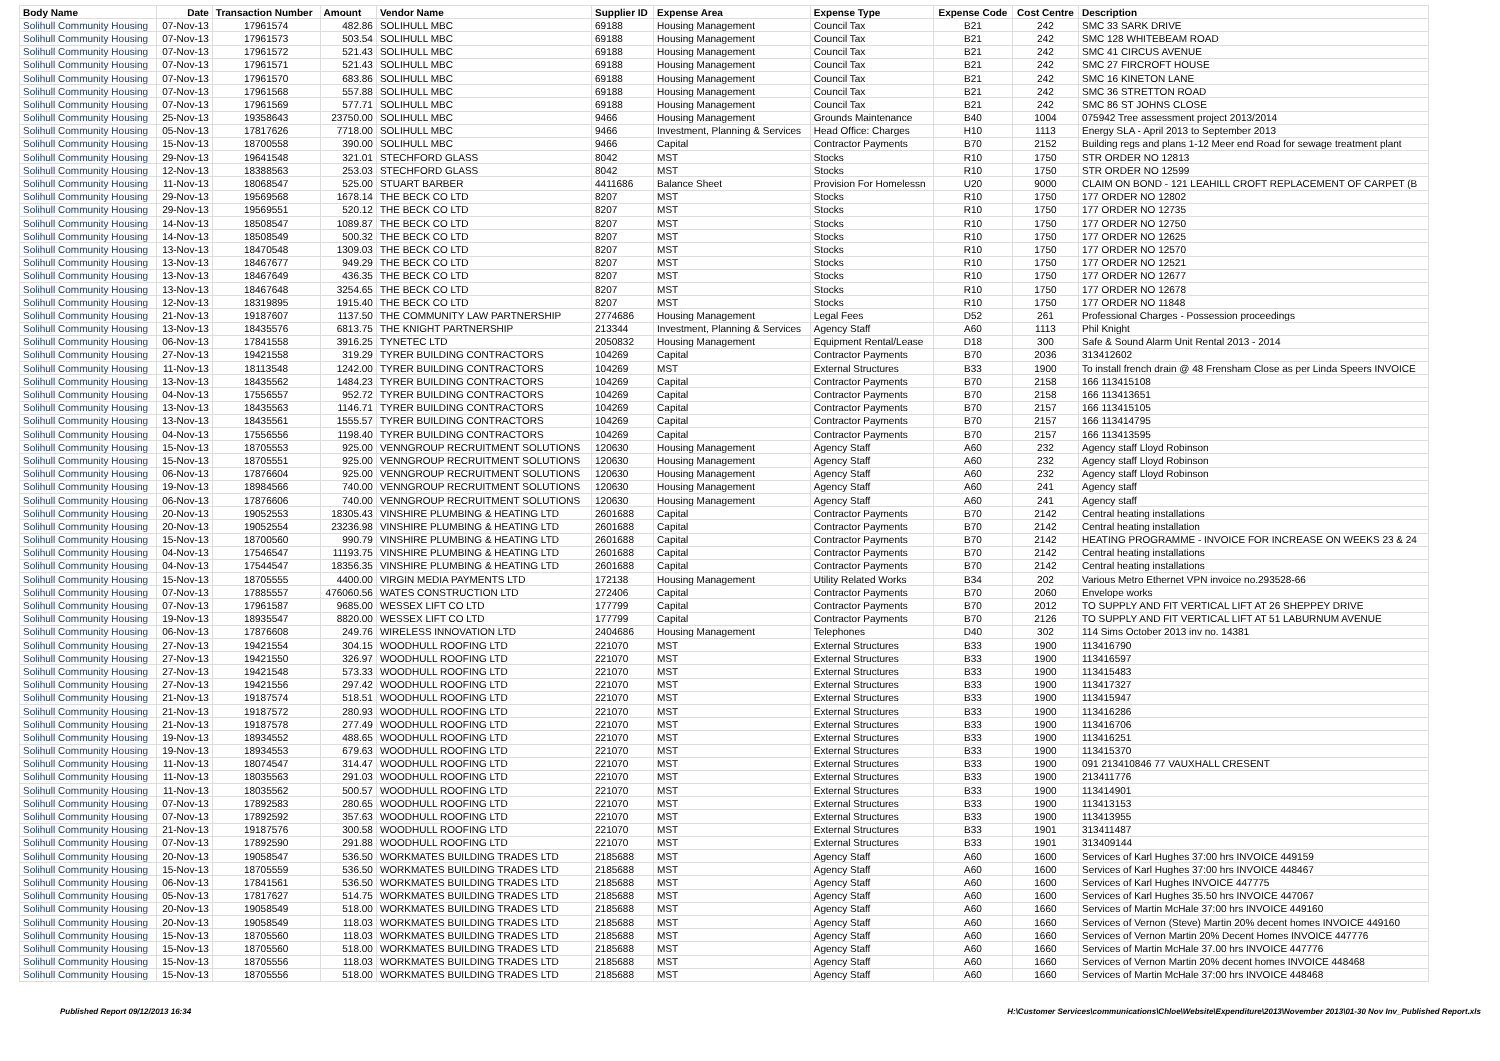| Body Name | Date | Transaction Number | Amount | Vendor Name | Supplier ID | Expense Area | Expense Type | Expense Code | Cost Centre | Description |
| --- | --- | --- | --- | --- | --- | --- | --- | --- | --- | --- |
| Solihull Community Housing | 07-Nov-13 | 17961574 | 482.86 | SOLIHULL MBC | 69188 | Housing Management | Council Tax | B21 | 242 | SMC 33 SARK DRIVE |
| Solihull Community Housing | 07-Nov-13 | 17961573 | 503.54 | SOLIHULL MBC | 69188 | Housing Management | Council Tax | B21 | 242 | SMC 128 WHITEBEAM ROAD |
| Solihull Community Housing | 07-Nov-13 | 17961572 | 521.43 | SOLIHULL MBC | 69188 | Housing Management | Council Tax | B21 | 242 | SMC 41 CIRCUS AVENUE |
| Solihull Community Housing | 07-Nov-13 | 17961571 | 521.43 | SOLIHULL MBC | 69188 | Housing Management | Council Tax | B21 | 242 | SMC 27 FIRCROFT HOUSE |
| Solihull Community Housing | 07-Nov-13 | 17961570 | 683.86 | SOLIHULL MBC | 69188 | Housing Management | Council Tax | B21 | 242 | SMC 16 KINETON LANE |
| Solihull Community Housing | 07-Nov-13 | 17961568 | 557.88 | SOLIHULL MBC | 69188 | Housing Management | Council Tax | B21 | 242 | SMC 36 STRETTON ROAD |
| Solihull Community Housing | 07-Nov-13 | 17961569 | 577.71 | SOLIHULL MBC | 69188 | Housing Management | Council Tax | B21 | 242 | SMC 86 ST JOHNS CLOSE |
| Solihull Community Housing | 25-Nov-13 | 19358643 | 23750.00 | SOLIHULL MBC | 9466 | Housing Management | Grounds Maintenance | B40 | 1004 | 075942 Tree assessment project 2013/2014 |
| Solihull Community Housing | 05-Nov-13 | 17817626 | 7718.00 | SOLIHULL MBC | 9466 | Investment, Planning & Services | Head Office: Charges | H10 | 1113 | Energy SLA - April 2013 to September 2013 |
| Solihull Community Housing | 15-Nov-13 | 18700558 | 390.00 | SOLIHULL MBC | 9466 | Capital | Contractor Payments | B70 | 2152 | Building regs and plans 1-12 Meer end Road for sewage treatment plant |
| Solihull Community Housing | 29-Nov-13 | 19641548 | 321.01 | STECHFORD GLASS | 8042 | MST | Stocks | R10 | 1750 | STR ORDER NO 12813 |
| Solihull Community Housing | 12-Nov-13 | 18388563 | 253.03 | STECHFORD GLASS | 8042 | MST | Stocks | R10 | 1750 | STR ORDER NO 12599 |
| Solihull Community Housing | 11-Nov-13 | 18068547 | 525.00 | STUART BARBER | 4411686 | Balance Sheet | Provision For Homelessn | U20 | 9000 | CLAIM ON BOND - 121 LEAHILL CROFT REPLACEMENT OF CARPET (B |
| Solihull Community Housing | 29-Nov-13 | 19569568 | 1678.14 | THE BECK CO LTD | 8207 | MST | Stocks | R10 | 1750 | 177 ORDER NO 12802 |
| Solihull Community Housing | 29-Nov-13 | 19569551 | 520.12 | THE BECK CO LTD | 8207 | MST | Stocks | R10 | 1750 | 177 ORDER NO 12735 |
| Solihull Community Housing | 14-Nov-13 | 18508547 | 1089.87 | THE BECK CO LTD | 8207 | MST | Stocks | R10 | 1750 | 177 ORDER NO 12750 |
| Solihull Community Housing | 14-Nov-13 | 18508549 | 500.32 | THE BECK CO LTD | 8207 | MST | Stocks | R10 | 1750 | 177 ORDER NO 12625 |
| Solihull Community Housing | 13-Nov-13 | 18470548 | 1309.03 | THE BECK CO LTD | 8207 | MST | Stocks | R10 | 1750 | 177 ORDER NO 12570 |
| Solihull Community Housing | 13-Nov-13 | 18467677 | 949.29 | THE BECK CO LTD | 8207 | MST | Stocks | R10 | 1750 | 177 ORDER NO 12521 |
| Solihull Community Housing | 13-Nov-13 | 18467649 | 436.35 | THE BECK CO LTD | 8207 | MST | Stocks | R10 | 1750 | 177 ORDER NO 12677 |
| Solihull Community Housing | 13-Nov-13 | 18467648 | 3254.65 | THE BECK CO LTD | 8207 | MST | Stocks | R10 | 1750 | 177 ORDER NO 12678 |
| Solihull Community Housing | 12-Nov-13 | 18319895 | 1915.40 | THE BECK CO LTD | 8207 | MST | Stocks | R10 | 1750 | 177 ORDER NO 11848 |
| Solihull Community Housing | 21-Nov-13 | 19187607 | 1137.50 | THE COMMUNITY LAW PARTNERSHIP | 2774686 | Housing Management | Legal Fees | D52 | 261 | Professional Charges - Possession proceedings |
| Solihull Community Housing | 13-Nov-13 | 18435576 | 6813.75 | THE KNIGHT PARTNERSHIP | 213344 | Investment, Planning & Services | Agency Staff | A60 | 1113 | Phil Knight |
| Solihull Community Housing | 06-Nov-13 | 17841558 | 3916.25 | TYNETEC LTD | 2050832 | Housing Management | Equipment Rental/Lease | D18 | 300 | Safe & Sound Alarm Unit Rental 2013 - 2014 |
| Solihull Community Housing | 27-Nov-13 | 19421558 | 319.29 | TYRER BUILDING CONTRACTORS | 104269 | Capital | Contractor Payments | B70 | 2036 | 313412602 |
| Solihull Community Housing | 11-Nov-13 | 18113548 | 1242.00 | TYRER BUILDING CONTRACTORS | 104269 | MST | External Structures | B33 | 1900 | To install french drain @ 48 Frensham Close as per Linda Speers INVOICE |
| Solihull Community Housing | 13-Nov-13 | 18435562 | 1484.23 | TYRER BUILDING CONTRACTORS | 104269 | Capital | Contractor Payments | B70 | 2158 | 166 113415108 |
| Solihull Community Housing | 04-Nov-13 | 17556557 | 952.72 | TYRER BUILDING CONTRACTORS | 104269 | Capital | Contractor Payments | B70 | 2158 | 166 113413651 |
| Solihull Community Housing | 13-Nov-13 | 18435563 | 1146.71 | TYRER BUILDING CONTRACTORS | 104269 | Capital | Contractor Payments | B70 | 2157 | 166 113415105 |
| Solihull Community Housing | 13-Nov-13 | 18435561 | 1555.57 | TYRER BUILDING CONTRACTORS | 104269 | Capital | Contractor Payments | B70 | 2157 | 166 113414795 |
| Solihull Community Housing | 04-Nov-13 | 17556556 | 1198.40 | TYRER BUILDING CONTRACTORS | 104269 | Capital | Contractor Payments | B70 | 2157 | 166 113413595 |
| Solihull Community Housing | 15-Nov-13 | 18705553 | 925.00 | VENNGROUP RECRUITMENT SOLUTIONS | 120630 | Housing Management | Agency Staff | A60 | 232 | Agency staff Lloyd Robinson |
| Solihull Community Housing | 15-Nov-13 | 18705551 | 925.00 | VENNGROUP RECRUITMENT SOLUTIONS | 120630 | Housing Management | Agency Staff | A60 | 232 | Agency staff Lloyd Robinson |
| Solihull Community Housing | 06-Nov-13 | 17876604 | 925.00 | VENNGROUP RECRUITMENT SOLUTIONS | 120630 | Housing Management | Agency Staff | A60 | 232 | Agency staff Lloyd Robinson |
| Solihull Community Housing | 19-Nov-13 | 18984566 | 740.00 | VENNGROUP RECRUITMENT SOLUTIONS | 120630 | Housing Management | Agency Staff | A60 | 241 | Agency staff |
| Solihull Community Housing | 06-Nov-13 | 17876606 | 740.00 | VENNGROUP RECRUITMENT SOLUTIONS | 120630 | Housing Management | Agency Staff | A60 | 241 | Agency staff |
| Solihull Community Housing | 20-Nov-13 | 19052553 | 18305.43 | VINSHIRE PLUMBING & HEATING LTD | 2601688 | Capital | Contractor Payments | B70 | 2142 | Central heating installations |
| Solihull Community Housing | 20-Nov-13 | 19052554 | 23236.98 | VINSHIRE PLUMBING & HEATING LTD | 2601688 | Capital | Contractor Payments | B70 | 2142 | Central heating installation |
| Solihull Community Housing | 15-Nov-13 | 18700560 | 990.79 | VINSHIRE PLUMBING & HEATING LTD | 2601688 | Capital | Contractor Payments | B70 | 2142 | HEATING PROGRAMME - INVOICE FOR INCREASE ON WEEKS 23 & 24 |
| Solihull Community Housing | 04-Nov-13 | 17546547 | 11193.75 | VINSHIRE PLUMBING & HEATING LTD | 2601688 | Capital | Contractor Payments | B70 | 2142 | Central heating installations |
| Solihull Community Housing | 04-Nov-13 | 17544547 | 18356.35 | VINSHIRE PLUMBING & HEATING LTD | 2601688 | Capital | Contractor Payments | B70 | 2142 | Central heating installations |
| Solihull Community Housing | 15-Nov-13 | 18705555 | 4400.00 | VIRGIN MEDIA PAYMENTS LTD | 172138 | Housing Management | Utility Related Works | B34 | 202 | Various Metro Ethernet VPN invoice no.293528-66 |
| Solihull Community Housing | 07-Nov-13 | 17885557 | 476060.56 | WATES CONSTRUCTION LTD | 272406 | Capital | Contractor Payments | B70 | 2060 | Envelope works |
| Solihull Community Housing | 07-Nov-13 | 17961587 | 9685.00 | WESSEX LIFT CO LTD | 177799 | Capital | Contractor Payments | B70 | 2012 | TO SUPPLY AND FIT VERTICAL LIFT AT 26 SHEPPEY DRIVE |
| Solihull Community Housing | 19-Nov-13 | 18935547 | 8820.00 | WESSEX LIFT CO LTD | 177799 | Capital | Contractor Payments | B70 | 2126 | TO SUPPLY AND FIT VERTICAL LIFT AT 51 LABURNUM AVENUE |
| Solihull Community Housing | 06-Nov-13 | 17876608 | 249.76 | WIRELESS INNOVATION LTD | 2404686 | Housing Management | Telephones | D40 | 302 | 114 Sims October 2013 inv no. 14381 |
| Solihull Community Housing | 27-Nov-13 | 19421554 | 304.15 | WOODHULL ROOFING LTD | 221070 | MST | External Structures | B33 | 1900 | 113416790 |
| Solihull Community Housing | 27-Nov-13 | 19421550 | 326.97 | WOODHULL ROOFING LTD | 221070 | MST | External Structures | B33 | 1900 | 113416597 |
| Solihull Community Housing | 27-Nov-13 | 19421548 | 573.33 | WOODHULL ROOFING LTD | 221070 | MST | External Structures | B33 | 1900 | 113415483 |
| Solihull Community Housing | 27-Nov-13 | 19421556 | 297.42 | WOODHULL ROOFING LTD | 221070 | MST | External Structures | B33 | 1900 | 113417327 |
| Solihull Community Housing | 21-Nov-13 | 19187574 | 518.51 | WOODHULL ROOFING LTD | 221070 | MST | External Structures | B33 | 1900 | 113415947 |
| Solihull Community Housing | 21-Nov-13 | 19187572 | 280.93 | WOODHULL ROOFING LTD | 221070 | MST | External Structures | B33 | 1900 | 113416286 |
| Solihull Community Housing | 21-Nov-13 | 19187578 | 277.49 | WOODHULL ROOFING LTD | 221070 | MST | External Structures | B33 | 1900 | 113416706 |
| Solihull Community Housing | 19-Nov-13 | 18934552 | 488.65 | WOODHULL ROOFING LTD | 221070 | MST | External Structures | B33 | 1900 | 113416251 |
| Solihull Community Housing | 19-Nov-13 | 18934553 | 679.63 | WOODHULL ROOFING LTD | 221070 | MST | External Structures | B33 | 1900 | 113415370 |
| Solihull Community Housing | 11-Nov-13 | 18074547 | 314.47 | WOODHULL ROOFING LTD | 221070 | MST | External Structures | B33 | 1900 | 091 213410846 77 VAUXHALL CRESENT |
| Solihull Community Housing | 11-Nov-13 | 18035563 | 291.03 | WOODHULL ROOFING LTD | 221070 | MST | External Structures | B33 | 1900 | 213411776 |
| Solihull Community Housing | 11-Nov-13 | 18035562 | 500.57 | WOODHULL ROOFING LTD | 221070 | MST | External Structures | B33 | 1900 | 113414901 |
| Solihull Community Housing | 07-Nov-13 | 17892583 | 280.65 | WOODHULL ROOFING LTD | 221070 | MST | External Structures | B33 | 1900 | 113413153 |
| Solihull Community Housing | 07-Nov-13 | 17892592 | 357.63 | WOODHULL ROOFING LTD | 221070 | MST | External Structures | B33 | 1900 | 113413955 |
| Solihull Community Housing | 21-Nov-13 | 19187576 | 300.58 | WOODHULL ROOFING LTD | 221070 | MST | External Structures | B33 | 1901 | 313411487 |
| Solihull Community Housing | 07-Nov-13 | 17892590 | 291.88 | WOODHULL ROOFING LTD | 221070 | MST | External Structures | B33 | 1901 | 313409144 |
| Solihull Community Housing | 20-Nov-13 | 19058547 | 536.50 | WORKMATES BUILDING TRADES LTD | 2185688 | MST | Agency Staff | A60 | 1600 | Services of Karl Hughes 37:00 hrs INVOICE 449159 |
| Solihull Community Housing | 15-Nov-13 | 18705559 | 536.50 | WORKMATES BUILDING TRADES LTD | 2185688 | MST | Agency Staff | A60 | 1600 | Services of Karl Hughes 37:00 hrs INVOICE 448467 |
| Solihull Community Housing | 06-Nov-13 | 17841561 | 536.50 | WORKMATES BUILDING TRADES LTD | 2185688 | MST | Agency Staff | A60 | 1600 | Services of Karl Hughes INVOICE 447775 |
| Solihull Community Housing | 05-Nov-13 | 17817627 | 514.75 | WORKMATES BUILDING TRADES LTD | 2185688 | MST | Agency Staff | A60 | 1600 | Services of Karl Hughes 35.50 hrs INVOICE 447067 |
| Solihull Community Housing | 20-Nov-13 | 19058549 | 518.00 | WORKMATES BUILDING TRADES LTD | 2185688 | MST | Agency Staff | A60 | 1660 | Services of Martin McHale 37:00 hrs INVOICE 449160 |
| Solihull Community Housing | 20-Nov-13 | 19058549 | 118.03 | WORKMATES BUILDING TRADES LTD | 2185688 | MST | Agency Staff | A60 | 1660 | Services of Vernon (Steve) Martin 20% decent homes INVOICE 449160 |
| Solihull Community Housing | 15-Nov-13 | 18705560 | 118.03 | WORKMATES BUILDING TRADES LTD | 2185688 | MST | Agency Staff | A60 | 1660 | Services of Vernon Martin 20% Decent Homes INVOICE 447776 |
| Solihull Community Housing | 15-Nov-13 | 18705560 | 518.00 | WORKMATES BUILDING TRADES LTD | 2185688 | MST | Agency Staff | A60 | 1660 | Services of Martin McHale 37.00 hrs INVOICE 447776 |
| Solihull Community Housing | 15-Nov-13 | 18705556 | 118.03 | WORKMATES BUILDING TRADES LTD | 2185688 | MST | Agency Staff | A60 | 1660 | Services of Vernon Martin 20% decent homes INVOICE 448468 |
| Solihull Community Housing | 15-Nov-13 | 18705556 | 518.00 | WORKMATES BUILDING TRADES LTD | 2185688 | MST | Agency Staff | A60 | 1660 | Services of Martin McHale 37:00 hrs INVOICE 448468 |
Published Report 09/12/2013 16:34 H:\Customer Services\communications\Chloe\Website\Expenditure\2013\November 2013\01-30 Nov Inv_Published Report.xls